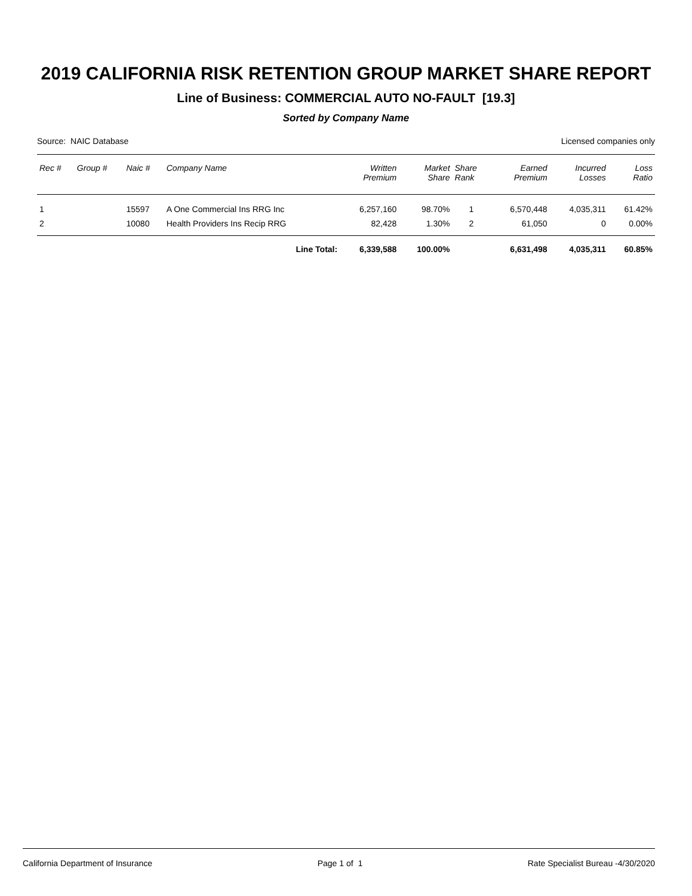2019 CALIFORNIA RISK RETENTION GROUP MARKET SHARE REPORT
Line of Business: COMMERCIAL AUTO NO-FAULT [19.3]
Sorted by Company Name
Source: NAIC Database Licensed companies only
| Rec # | Group # | Naic # | Company Name | Written Premium | Market Share | Share Rank | Earned Premium | Incurred Losses | Loss Ratio |
| --- | --- | --- | --- | --- | --- | --- | --- | --- | --- |
| 1 | | 15597 | A One Commercial Ins RRG Inc | 6,257,160 | 98.70% | 1 | 6,570,448 | 4,035,311 | 61.42% |
| 2 | | 10080 | Health Providers Ins Recip RRG | 82,428 | 1.30% | 2 | 61,050 | 0 | 0.00% |
| | | | Line Total: | 6,339,588 | 100.00% | | 6,631,498 | 4,035,311 | 60.85% |
California Department of Insurance Page 1 of 1 Rate Specialist Bureau -4/30/2020